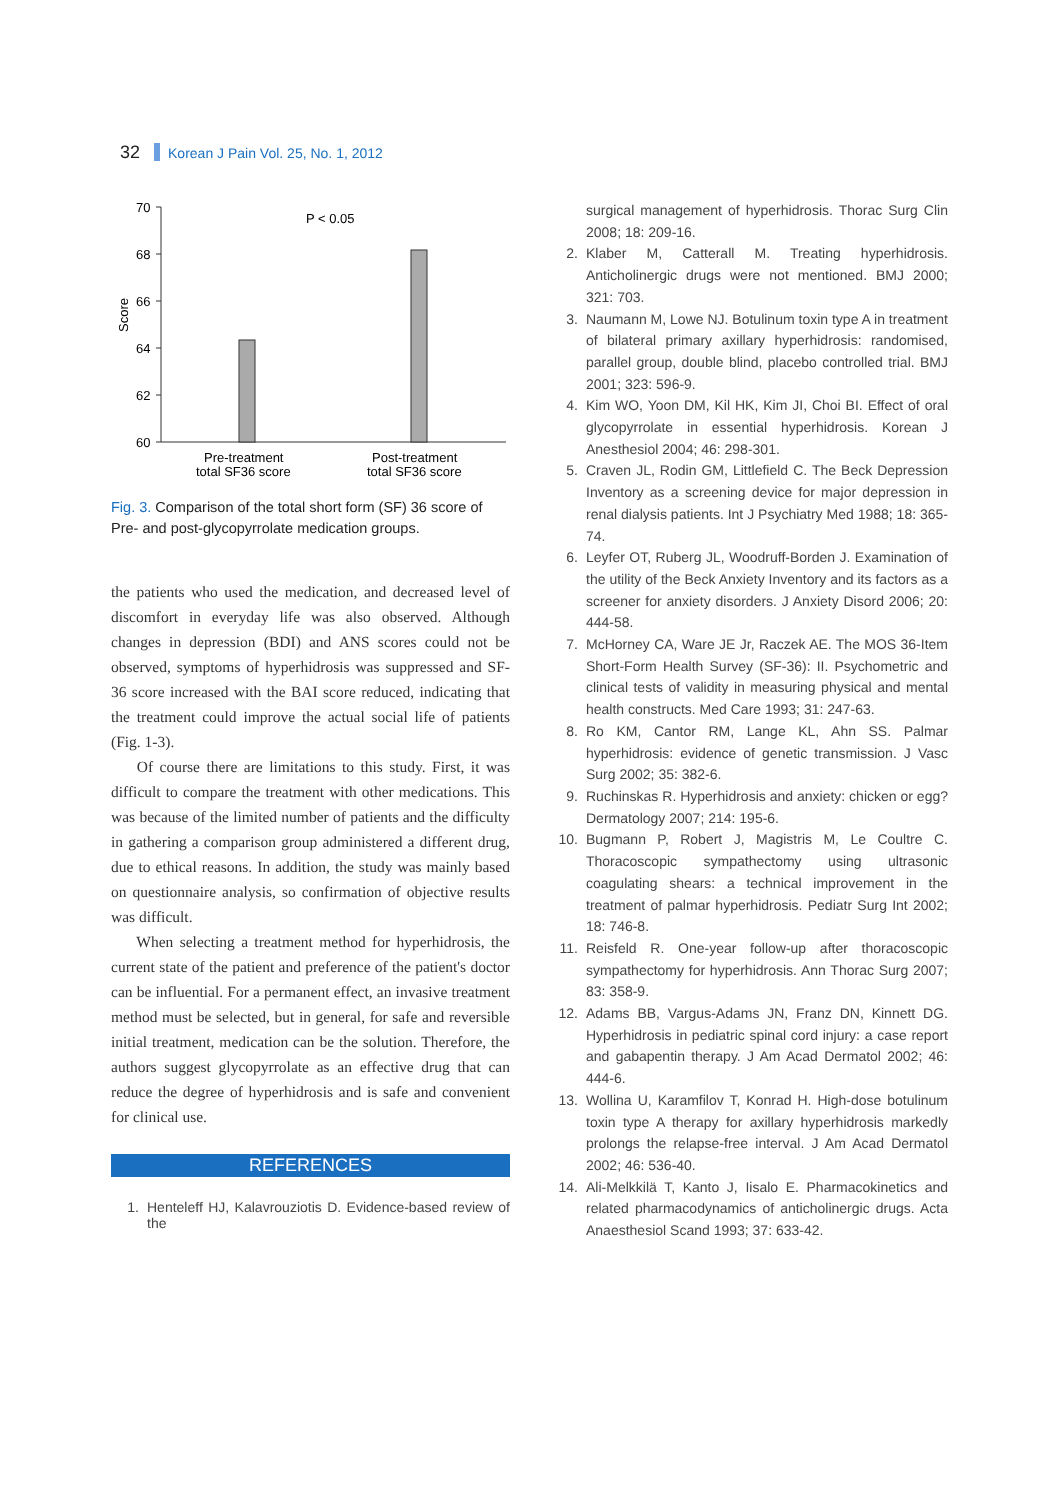32 Korean J Pain Vol. 25, No. 1, 2012
Score
70
68
66
64
62
60
P < 0.05
Pre-treatment
total SF36 score
Post-treatment
total SF36 score
Fig. 3. Comparison of the total short form (SF) 36 score of Pre- and post-glycopyrrolate medication groups.
the patients who used the medication, and decreased level of discomfort in everyday life was also observed. Although changes in depression (BDI) and ANS scores could not be observed, symptoms of hyperhidrosis was suppressed and SF-36 score increased with the BAI score reduced, indicating that the treatment could improve the actual social life of patients (Fig. 1-3).
Of course there are limitations to this study. First, it was difficult to compare the treatment with other medications. This was because of the limited number of patients and the difficulty in gathering a comparison group administered a different drug, due to ethical reasons. In addition, the study was mainly based on questionnaire analysis, so confirmation of objective results was difficult.
When selecting a treatment method for hyperhidrosis, the current state of the patient and preference of the patient's doctor can be influential. For a permanent effect, an invasive treatment method must be selected, but in general, for safe and reversible initial treatment, medication can be the solution. Therefore, the authors suggest glycopyrrolate as an effective drug that can reduce the degree of hyperhidrosis and is safe and convenient for clinical use.
REFERENCES
1. Henteleff HJ, Kalavrouziotis D. Evidence-based review of the
surgical management of hyperhidrosis. Thorac Surg Clin 2008; 18: 209-16.
2. Klaber M, Catterall M. Treating hyperhidrosis. Anticholinergic drugs were not mentioned. BMJ 2000; 321: 703.
3. Naumann M, Lowe NJ. Botulinum toxin type A in treatment of bilateral primary axillary hyperhidrosis: randomised, parallel group, double blind, placebo controlled trial. BMJ 2001; 323: 596-9.
4. Kim WO, Yoon DM, Kil HK, Kim JI, Choi BI. Effect of oral glycopyrrolate in essential hyperhidrosis. Korean J Anesthesiol 2004; 46: 298-301.
5. Craven JL, Rodin GM, Littlefield C. The Beck Depression Inventory as a screening device for major depression in renal dialysis patients. Int J Psychiatry Med 1988; 18: 365-74.
6. Leyfer OT, Ruberg JL, Woodruff-Borden J. Examination of the utility of the Beck Anxiety Inventory and its factors as a screener for anxiety disorders. J Anxiety Disord 2006; 20: 444-58.
7. McHorney CA, Ware JE Jr, Raczek AE. The MOS 36-Item Short-Form Health Survey (SF-36): II. Psychometric and clinical tests of validity in measuring physical and mental health constructs. Med Care 1993; 31: 247-63.
8. Ro KM, Cantor RM, Lange KL, Ahn SS. Palmar hyperhidrosis: evidence of genetic transmission. J Vasc Surg 2002; 35: 382-6.
9. Ruchinskas R. Hyperhidrosis and anxiety: chicken or egg? Dermatology 2007; 214: 195-6.
10. Bugmann P, Robert J, Magistris M, Le Coultre C. Thoracoscopic sympathectomy using ultrasonic coagulating shears: a technical improvement in the treatment of palmar hyperhidrosis. Pediatr Surg Int 2002; 18: 746-8.
11. Reisfeld R. One-year follow-up after thoracoscopic sympathectomy for hyperhidrosis. Ann Thorac Surg 2007; 83: 358-9.
12. Adams BB, Vargus-Adams JN, Franz DN, Kinnett DG. Hyperhidrosis in pediatric spinal cord injury: a case report and gabapentin therapy. J Am Acad Dermatol 2002; 46: 444-6.
13. Wollina U, Karamfilov T, Konrad H. High-dose botulinum toxin type A therapy for axillary hyperhidrosis markedly prolongs the relapse-free interval. J Am Acad Dermatol 2002; 46: 536-40.
14. Ali-Melkkilä T, Kanto J, Iisalo E. Pharmacokinetics and related pharmacodynamics of anticholinergic drugs. Acta Anaesthesiol Scand 1993; 37: 633-42.